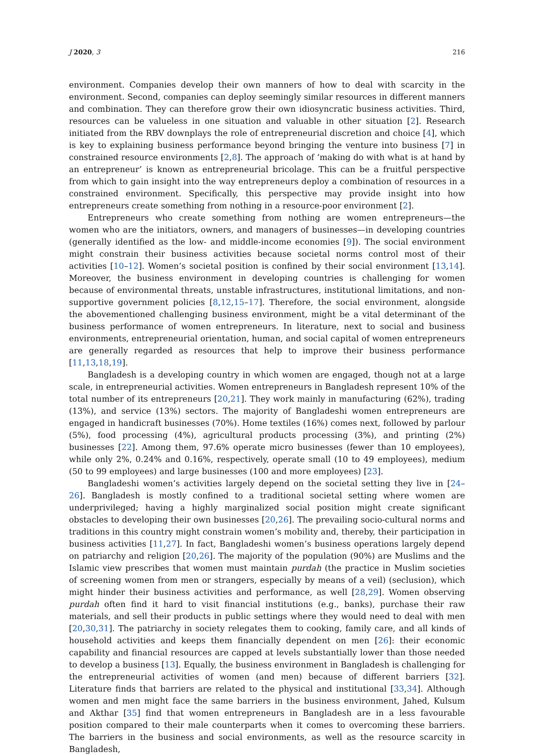J 2020, 3 216
environment. Companies develop their own manners of how to deal with scarcity in the environment. Second, companies can deploy seemingly similar resources in different manners and combination. They can therefore grow their own idiosyncratic business activities. Third, resources can be valueless in one situation and valuable in other situation [2]. Research initiated from the RBV downplays the role of entrepreneurial discretion and choice [4], which is key to explaining business performance beyond bringing the venture into business [7] in constrained resource environments [2,8]. The approach of ‘making do with what is at hand by an entrepreneur’ is known as entrepreneurial bricolage. This can be a fruitful perspective from which to gain insight into the way entrepreneurs deploy a combination of resources in a constrained environment. Specifically, this perspective may provide insight into how entrepreneurs create something from nothing in a resource-poor environment [2].
Entrepreneurs who create something from nothing are women entrepreneurs—the women who are the initiators, owners, and managers of businesses—in developing countries (generally identified as the low- and middle-income economies [9]). The social environment might constrain their business activities because societal norms control most of their activities [10–12]. Women’s societal position is confined by their social environment [13,14]. Moreover, the business environment in developing countries is challenging for women because of environmental threats, unstable infrastructures, institutional limitations, and non-supportive government policies [8,12,15–17]. Therefore, the social environment, alongside the abovementioned challenging business environment, might be a vital determinant of the business performance of women entrepreneurs. In literature, next to social and business environments, entrepreneurial orientation, human, and social capital of women entrepreneurs are generally regarded as resources that help to improve their business performance [11,13,18,19].
Bangladesh is a developing country in which women are engaged, though not at a large scale, in entrepreneurial activities. Women entrepreneurs in Bangladesh represent 10% of the total number of its entrepreneurs [20,21]. They work mainly in manufacturing (62%), trading (13%), and service (13%) sectors. The majority of Bangladeshi women entrepreneurs are engaged in handicraft businesses (70%). Home textiles (16%) comes next, followed by parlour (5%), food processing (4%), agricultural products processing (3%), and printing (2%) businesses [22]. Among them, 97.6% operate micro businesses (fewer than 10 employees), while only 2%, 0.24% and 0.16%, respectively, operate small (10 to 49 employees), medium (50 to 99 employees) and large businesses (100 and more employees) [23].
Bangladeshi women’s activities largely depend on the societal setting they live in [24–26]. Bangladesh is mostly confined to a traditional societal setting where women are underprivileged; having a highly marginalized social position might create significant obstacles to developing their own businesses [20,26]. The prevailing socio-cultural norms and traditions in this country might constrain women’s mobility and, thereby, their participation in business activities [11,27]. In fact, Bangladeshi women’s business operations largely depend on patriarchy and religion [20,26]. The majority of the population (90%) are Muslims and the Islamic view prescribes that women must maintain purdah (the practice in Muslim societies of screening women from men or strangers, especially by means of a veil) (seclusion), which might hinder their business activities and performance, as well [28,29]. Women observing purdah often find it hard to visit financial institutions (e.g., banks), purchase their raw materials, and sell their products in public settings where they would need to deal with men [20,30,31]. The patriarchy in society relegates them to cooking, family care, and all kinds of household activities and keeps them financially dependent on men [26]: their economic capability and financial resources are capped at levels substantially lower than those needed to develop a business [13]. Equally, the business environment in Bangladesh is challenging for the entrepreneurial activities of women (and men) because of different barriers [32]. Literature finds that barriers are related to the physical and institutional [33,34]. Although women and men might face the same barriers in the business environment, Jahed, Kulsum and Akthar [35] find that women entrepreneurs in Bangladesh are in a less favourable position compared to their male counterparts when it comes to overcoming these barriers. The barriers in the business and social environments, as well as the resource scarcity in Bangladesh,